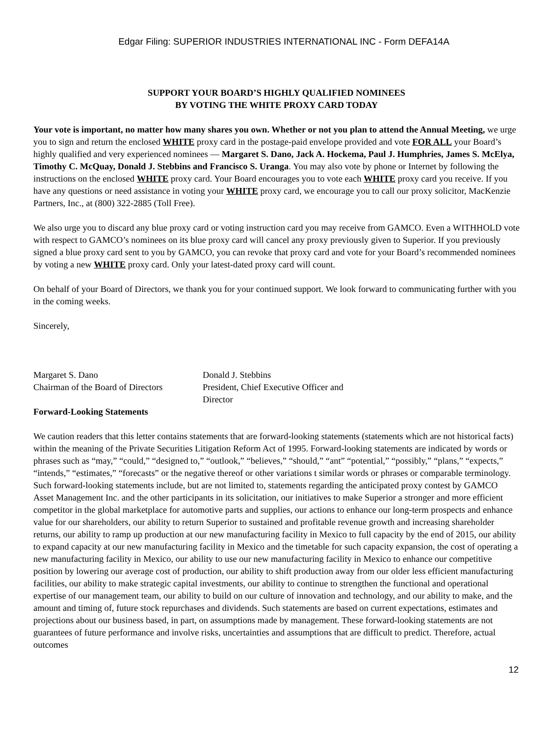Edgar Filing: SUPERIOR INDUSTRIES INTERNATIONAL INC - Form DEFA14A
SUPPORT YOUR BOARD’S HIGHLY QUALIFIED NOMINEES
BY VOTING THE WHITE PROXY CARD TODAY
Your vote is important, no matter how many shares you own. Whether or not you plan to attend the Annual Meeting, we urge you to sign and return the enclosed WHITE proxy card in the postage-paid envelope provided and vote FOR ALL your Board’s highly qualified and very experienced nominees — Margaret S. Dano, Jack A. Hockema, Paul J. Humphries, James S. McElya, Timothy C. McQuay, Donald J. Stebbins and Francisco S. Uranga. You may also vote by phone or Internet by following the instructions on the enclosed WHITE proxy card. Your Board encourages you to vote each WHITE proxy card you receive. If you have any questions or need assistance in voting your WHITE proxy card, we encourage you to call our proxy solicitor, MacKenzie Partners, Inc., at (800) 322-2885 (Toll Free).
We also urge you to discard any blue proxy card or voting instruction card you may receive from GAMCO. Even a WITHHOLD vote with respect to GAMCO’s nominees on its blue proxy card will cancel any proxy previously given to Superior. If you previously signed a blue proxy card sent to you by GAMCO, you can revoke that proxy card and vote for your Board’s recommended nominees by voting a new WHITE proxy card. Only your latest-dated proxy card will count.
On behalf of your Board of Directors, we thank you for your continued support. We look forward to communicating further with you in the coming weeks.
Sincerely,
Margaret S. Dano
Chairman of the Board of Directors
Donald J. Stebbins
President, Chief Executive Officer and Director
Forward-Looking Statements
We caution readers that this letter contains statements that are forward-looking statements (statements which are not historical facts) within the meaning of the Private Securities Litigation Reform Act of 1995. Forward-looking statements are indicated by words or phrases such as “may,” “could,” “designed to,” “outlook,” “believes,” “should,” “ant” “potential,” “possibly,” “plans,” “expects,” “intends,” “estimates,” “forecasts” or the negative thereof or other variations t similar words or phrases or comparable terminology. Such forward-looking statements include, but are not limited to, statements regarding the anticipated proxy contest by GAMCO Asset Management Inc. and the other participants in its solicitation, our initiatives to make Superior a stronger and more efficient competitor in the global marketplace for automotive parts and supplies, our actions to enhance our long-term prospects and enhance value for our shareholders, our ability to return Superior to sustained and profitable revenue growth and increasing shareholder returns, our ability to ramp up production at our new manufacturing facility in Mexico to full capacity by the end of 2015, our ability to expand capacity at our new manufacturing facility in Mexico and the timetable for such capacity expansion, the cost of operating a new manufacturing facility in Mexico, our ability to use our new manufacturing facility in Mexico to enhance our competitive position by lowering our average cost of production, our ability to shift production away from our older less efficient manufacturing facilities, our ability to make strategic capital investments, our ability to continue to strengthen the functional and operational expertise of our management team, our ability to build on our culture of innovation and technology, and our ability to make, and the amount and timing of, future stock repurchases and dividends. Such statements are based on current expectations, estimates and projections about our business based, in part, on assumptions made by management. These forward-looking statements are not guarantees of future performance and involve risks, uncertainties and assumptions that are difficult to predict. Therefore, actual outcomes
12